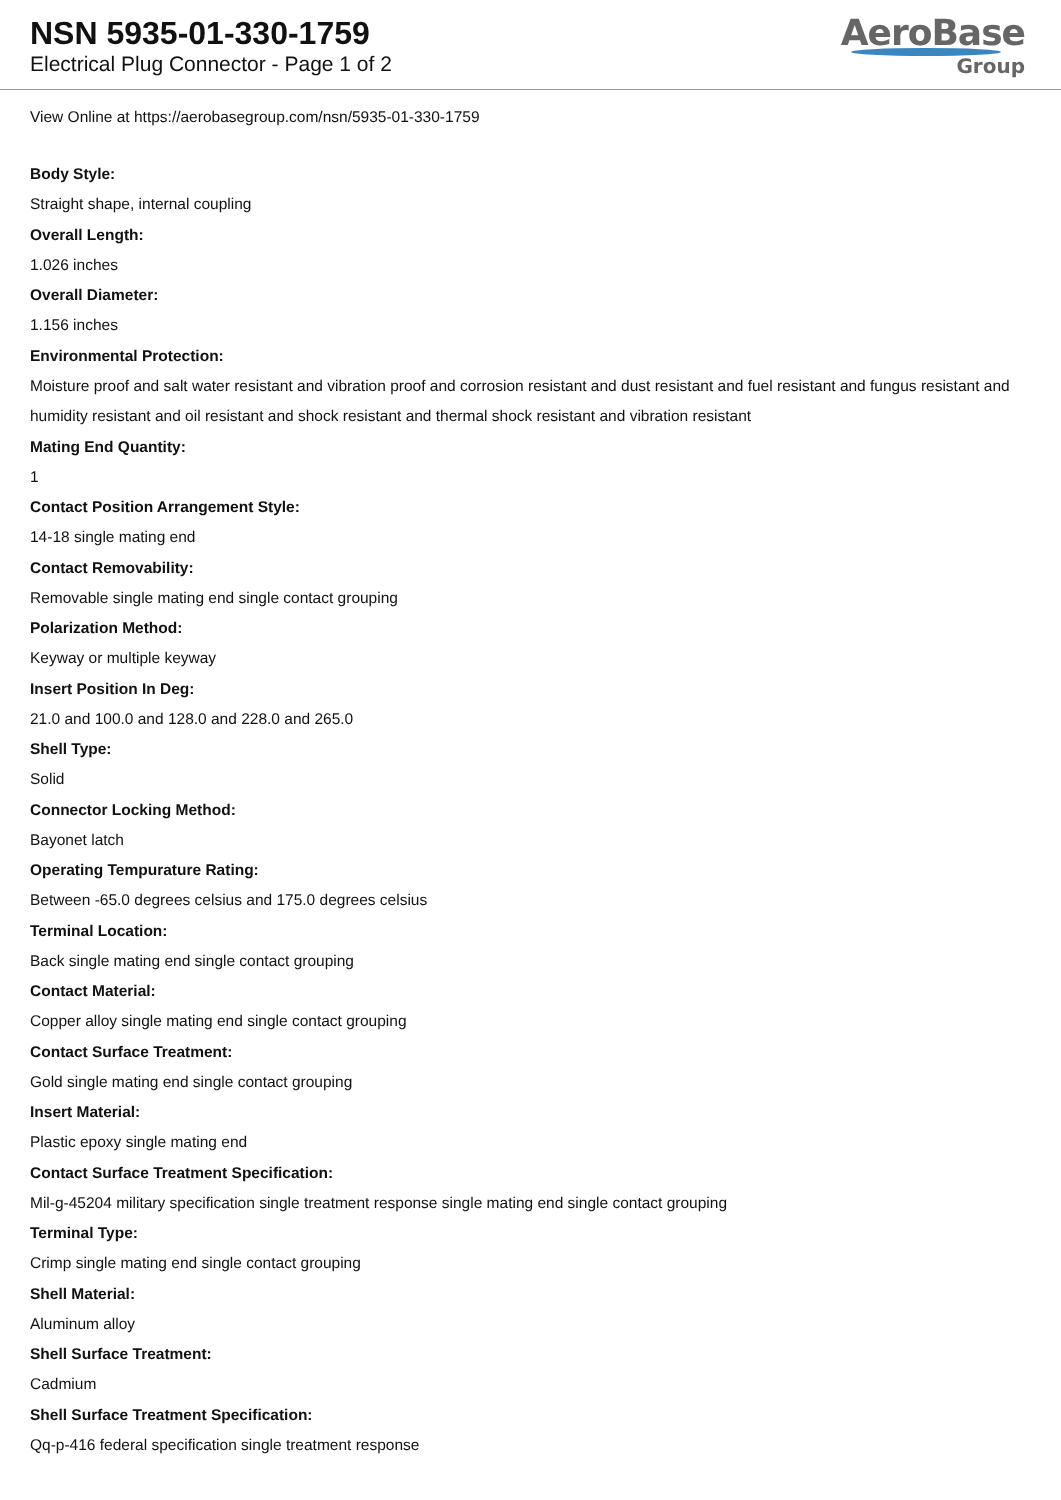NSN 5935-01-330-1759
Electrical Plug Connector - Page 1 of 2
AeroBase
Group
View Online at https://aerobasegroup.com/nsn/5935-01-330-1759
Body Style:
Straight shape, internal coupling
Overall Length:
1.026 inches
Overall Diameter:
1.156 inches
Environmental Protection:
Moisture proof and salt water resistant and vibration proof and corrosion resistant and dust resistant and fuel resistant and fungus resistant and humidity resistant and oil resistant and shock resistant and thermal shock resistant and vibration resistant
Mating End Quantity:
1
Contact Position Arrangement Style:
14-18 single mating end
Contact Removability:
Removable single mating end single contact grouping
Polarization Method:
Keyway or multiple keyway
Insert Position In Deg:
21.0 and 100.0 and 128.0 and 228.0 and 265.0
Shell Type:
Solid
Connector Locking Method:
Bayonet latch
Operating Tempurature Rating:
Between -65.0 degrees celsius and 175.0 degrees celsius
Terminal Location:
Back single mating end single contact grouping
Contact Material:
Copper alloy single mating end single contact grouping
Contact Surface Treatment:
Gold single mating end single contact grouping
Insert Material:
Plastic epoxy single mating end
Contact Surface Treatment Specification:
Mil-g-45204 military specification single treatment response single mating end single contact grouping
Terminal Type:
Crimp single mating end single contact grouping
Shell Material:
Aluminum alloy
Shell Surface Treatment:
Cadmium
Shell Surface Treatment Specification:
Qq-p-416 federal specification single treatment response